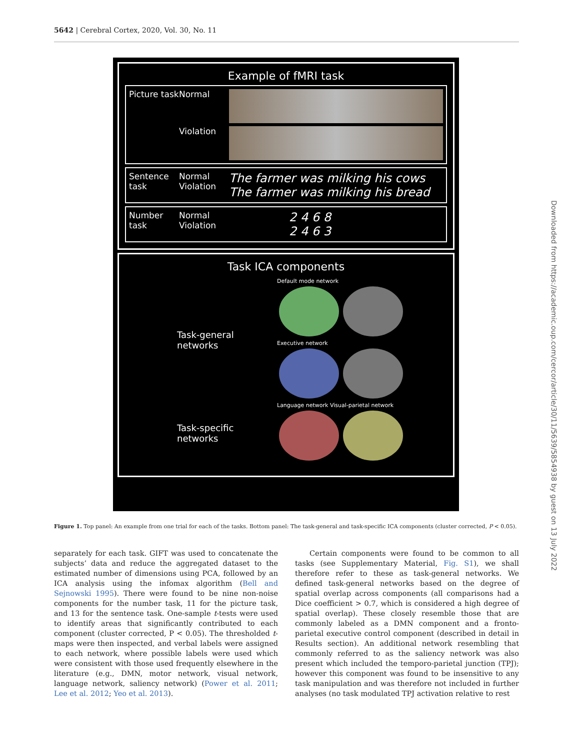5642 | Cerebral Cortex, 2020, Vol. 30, No. 11
Example of fMRI task
Picture task
Normal
Violation
Sentence task
Normal
Violation
The farmer was milking his cows
The farmer was milking his bread
Number task
Normal
Violation
2 4 6 8
2 4 6 3
Task ICA components
Task-general networks
Default mode network
Executive network
Task-specific networks
Language network Visual-parietal network
Figure 1. Top panel: An example from one trial for each of the tasks. Bottom panel: The task-general and task-specific ICA components (cluster corrected, P < 0.05).
separately for each task. GIFT was used to concatenate the subjects’ data and reduce the aggregated dataset to the estimated number of dimensions using PCA, followed by an ICA analysis using the infomax algorithm (Bell and Sejnowski 1995). There were found to be nine non-noise components for the number task, 11 for the picture task, and 13 for the sentence task. One-sample t-tests were used to identify areas that significantly contributed to each component (cluster corrected, P < 0.05). The thresholded t-maps were then inspected, and verbal labels were assigned to each network, where possible labels were used which were consistent with those used frequently elsewhere in the literature (e.g., DMN, motor network, visual network, language network, saliency network) (Power et al. 2011; Lee et al. 2012; Yeo et al. 2013).
Certain components were found to be common to all tasks (see Supplementary Material, Fig. S1), we shall therefore refer to these as task-general networks. We defined task-general networks based on the degree of spatial overlap across components (all comparisons had a Dice coefficient > 0.7, which is considered a high degree of spatial overlap). These closely resemble those that are commonly labeled as a DMN component and a fronto-parietal executive control component (described in detail in Results section). An additional network resembling that commonly referred to as the saliency network was also present which included the temporo-parietal junction (TPJ); however this component was found to be insensitive to any task manipulation and was therefore not included in further analyses (no task modulated TPJ activation relative to rest
Downloaded from https://academic.oup.com/cercor/article/30/11/5639/5854938 by guest on 13 July 2022